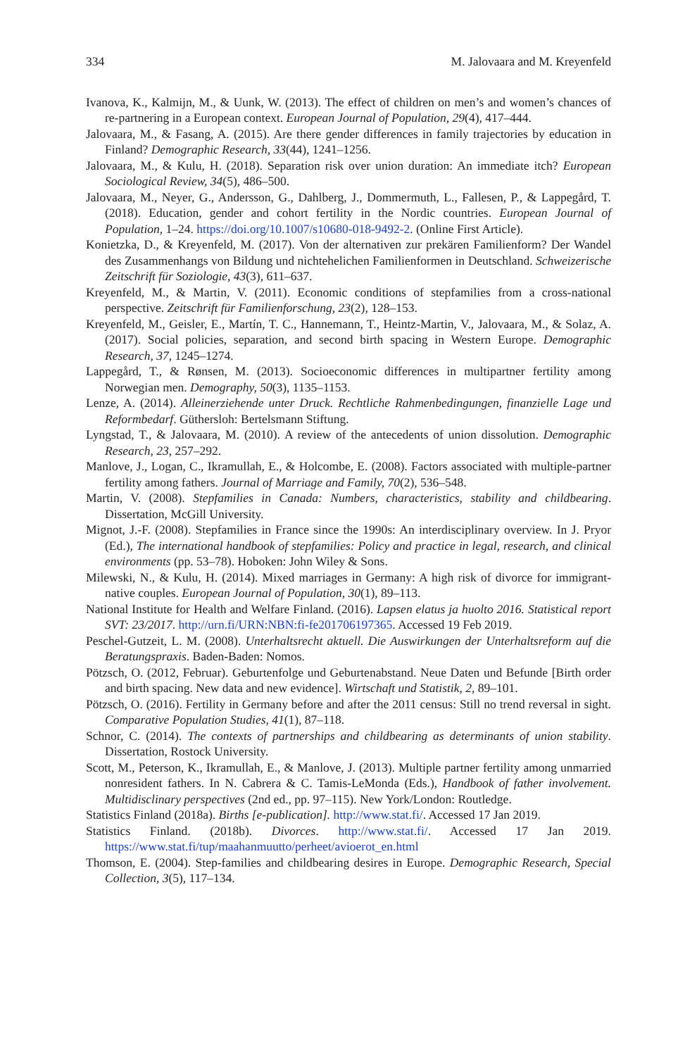334 M. Jalovaara and M. Kreyenfeld
Ivanova, K., Kalmijn, M., & Uunk, W. (2013). The effect of children on men’s and women’s chances of re-partnering in a European context. European Journal of Population, 29(4), 417–444.
Jalovaara, M., & Fasang, A. (2015). Are there gender differences in family trajectories by education in Finland? Demographic Research, 33(44), 1241–1256.
Jalovaara, M., & Kulu, H. (2018). Separation risk over union duration: An immediate itch? European Sociological Review, 34(5), 486–500.
Jalovaara, M., Neyer, G., Andersson, G., Dahlberg, J., Dommermuth, L., Fallesen, P., & Lappegård, T. (2018). Education, gender and cohort fertility in the Nordic countries. European Journal of Population, 1–24. https://doi.org/10.1007/s10680-018-9492-2. (Online First Article).
Konietzka, D., & Kreyenfeld, M. (2017). Von der alternativen zur prekären Familienform? Der Wandel des Zusammenhangs von Bildung und nichtehelichen Familienformen in Deutschland. Schweizerische Zeitschrift für Soziologie, 43(3), 611–637.
Kreyenfeld, M., & Martin, V. (2011). Economic conditions of stepfamilies from a cross-national perspective. Zeitschrift für Familienforschung, 23(2), 128–153.
Kreyenfeld, M., Geisler, E., Martín, T. C., Hannemann, T., Heintz-Martin, V., Jalovaara, M., & Solaz, A. (2017). Social policies, separation, and second birth spacing in Western Europe. Demographic Research, 37, 1245–1274.
Lappegård, T., & Rønsen, M. (2013). Socioeconomic differences in multipartner fertility among Norwegian men. Demography, 50(3), 1135–1153.
Lenze, A. (2014). Alleinerziehende unter Druck. Rechtliche Rahmenbedingungen, finanzielle Lage und Reformbedarf. Güthersloh: Bertelsmann Stiftung.
Lyngstad, T., & Jalovaara, M. (2010). A review of the antecedents of union dissolution. Demographic Research, 23, 257–292.
Manlove, J., Logan, C., Ikramullah, E., & Holcombe, E. (2008). Factors associated with multiple-partner fertility among fathers. Journal of Marriage and Family, 70(2), 536–548.
Martin, V. (2008). Stepfamilies in Canada: Numbers, characteristics, stability and childbearing. Dissertation, McGill University.
Mignot, J.-F. (2008). Stepfamilies in France since the 1990s: An interdisciplinary overview. In J. Pryor (Ed.), The international handbook of stepfamilies: Policy and practice in legal, research, and clinical environments (pp. 53–78). Hoboken: John Wiley & Sons.
Milewski, N., & Kulu, H. (2014). Mixed marriages in Germany: A high risk of divorce for immigrant-native couples. European Journal of Population, 30(1), 89–113.
National Institute for Health and Welfare Finland. (2016). Lapsen elatus ja huolto 2016. Statistical report SVT: 23/2017. http://urn.fi/URN:NBN:fi-fe201706197365. Accessed 19 Feb 2019.
Peschel-Gutzeit, L. M. (2008). Unterhaltsrecht aktuell. Die Auswirkungen der Unterhaltsreform auf die Beratungspraxis. Baden-Baden: Nomos.
Pötzsch, O. (2012, Februar). Geburtenfolge und Geburtenabstand. Neue Daten und Befunde [Birth order and birth spacing. New data and new evidence]. Wirtschaft und Statistik, 2, 89–101.
Pötzsch, O. (2016). Fertility in Germany before and after the 2011 census: Still no trend reversal in sight. Comparative Population Studies, 41(1), 87–118.
Schnor, C. (2014). The contexts of partnerships and childbearing as determinants of union stability. Dissertation, Rostock University.
Scott, M., Peterson, K., Ikramullah, E., & Manlove, J. (2013). Multiple partner fertility among unmarried nonresident fathers. In N. Cabrera & C. Tamis-LeMonda (Eds.), Handbook of father involvement. Multidisclinary perspectives (2nd ed., pp. 97–115). New York/London: Routledge.
Statistics Finland (2018a). Births [e-publication]. http://www.stat.fi/. Accessed 17 Jan 2019.
Statistics Finland. (2018b). Divorces. http://www.stat.fi/. Accessed 17 Jan 2019. https://www.stat.fi/tup/maahanmuutto/perheet/avioerot_en.html
Thomson, E. (2004). Step-families and childbearing desires in Europe. Demographic Research, Special Collection, 3(5), 117–134.